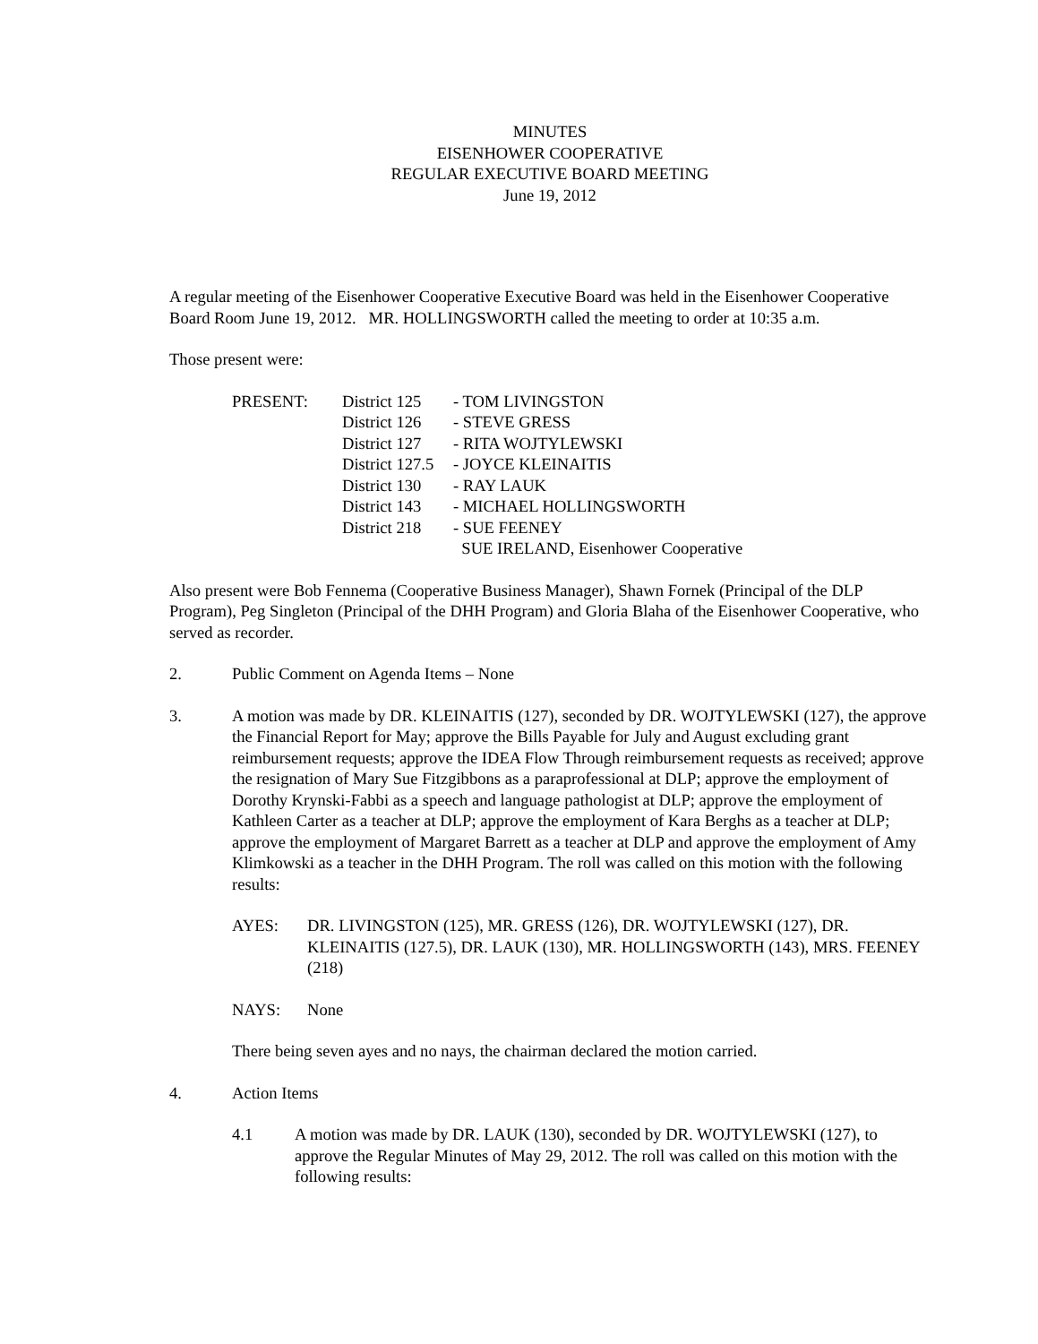MINUTES
EISENHOWER COOPERATIVE
REGULAR EXECUTIVE BOARD MEETING
June 19, 2012
A regular meeting of the Eisenhower Cooperative Executive Board was held in the Eisenhower Cooperative Board Room June 19, 2012. MR. HOLLINGSWORTH called the meeting to order at 10:35 a.m.
Those present were:
| PRESENT: | District 125 | - TOM LIVINGSTON |
| | District 126 | - STEVE GRESS |
| | District 127 | - RITA WOJTYLEWSKI |
| | District 127.5 | - JOYCE KLEINAITIS |
| | District 130 | - RAY LAUK |
| | District 143 | - MICHAEL HOLLINGSWORTH |
| | District 218 | - SUE FEENEY |
| | | SUE IRELAND, Eisenhower Cooperative |
Also present were Bob Fennema (Cooperative Business Manager), Shawn Fornek (Principal of the DLP Program), Peg Singleton (Principal of the DHH Program) and Gloria Blaha of the Eisenhower Cooperative, who served as recorder.
2. Public Comment on Agenda Items – None
3. A motion was made by DR. KLEINAITIS (127), seconded by DR. WOJTYLEWSKI (127), the approve the Financial Report for May; approve the Bills Payable for July and August excluding grant reimbursement requests; approve the IDEA Flow Through reimbursement requests as received; approve the resignation of Mary Sue Fitzgibbons as a paraprofessional at DLP; approve the employment of Dorothy Krynski-Fabbi as a speech and language pathologist at DLP; approve the employment of Kathleen Carter as a teacher at DLP; approve the employment of Kara Berghs as a teacher at DLP; approve the employment of Margaret Barrett as a teacher at DLP and approve the employment of Amy Klimkowski as a teacher in the DHH Program. The roll was called on this motion with the following results:
AYES: DR. LIVINGSTON (125), MR. GRESS (126), DR. WOJTYLEWSKI (127), DR. KLEINAITIS (127.5), DR. LAUK (130), MR. HOLLINGSWORTH (143), MRS. FEENEY (218)
NAYS: None
There being seven ayes and no nays, the chairman declared the motion carried.
4. Action Items
4.1 A motion was made by DR. LAUK (130), seconded by DR. WOJTYLEWSKI (127), to approve the Regular Minutes of May 29, 2012. The roll was called on this motion with the following results: